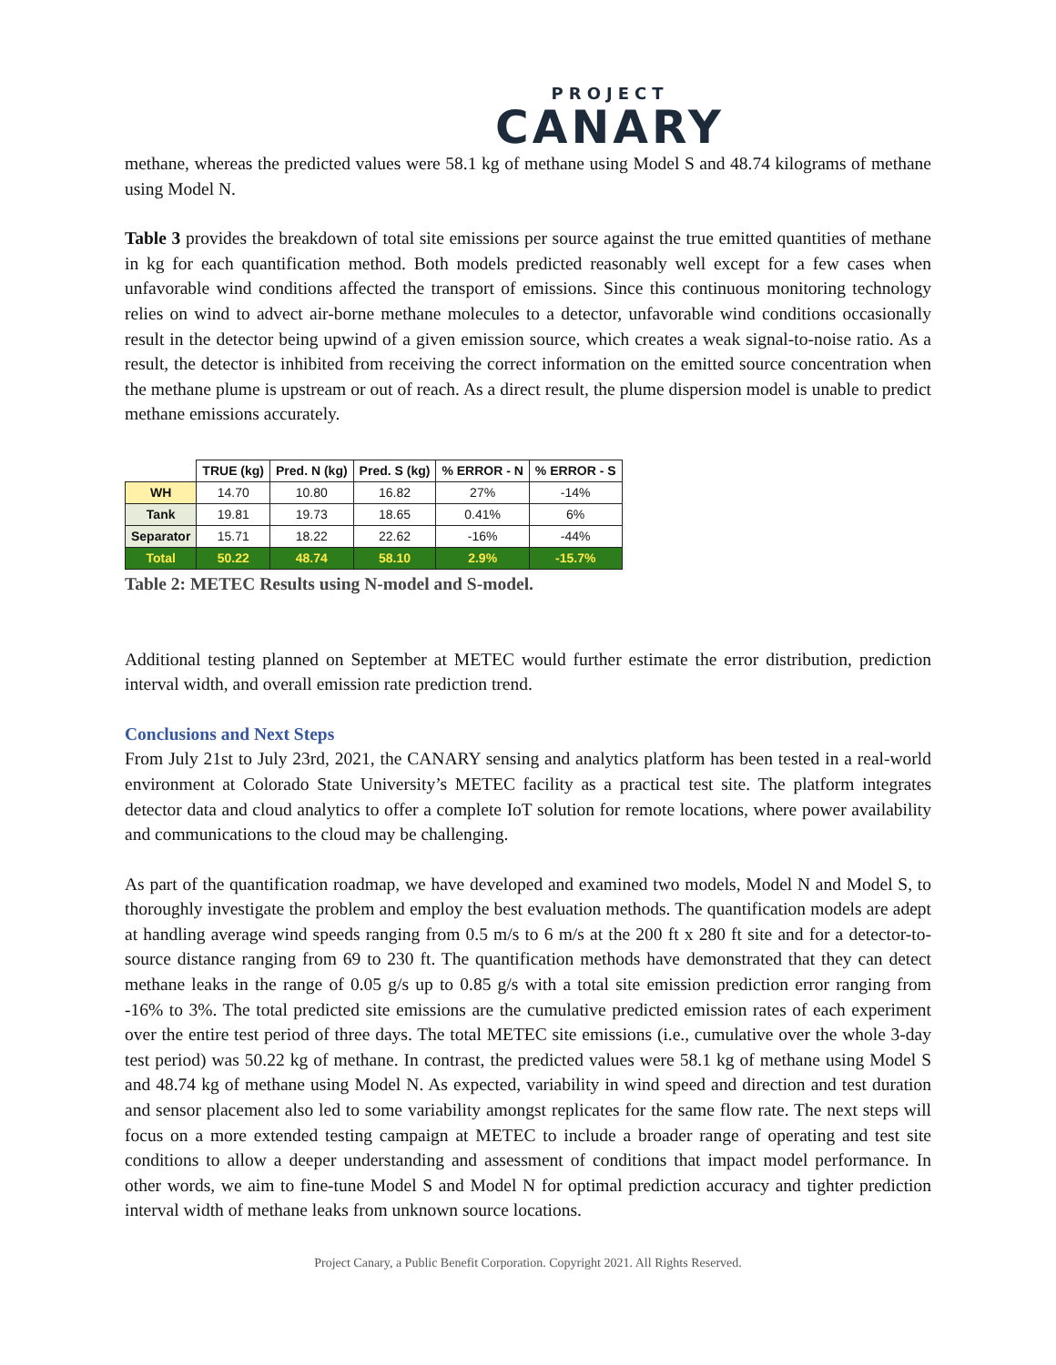PROJECT
CANARY
methane, whereas the predicted values were 58.1 kg of methane using Model S and 48.74 kilograms of methane using Model N.
Table 3 provides the breakdown of total site emissions per source against the true emitted quantities of methane in kg for each quantification method. Both models predicted reasonably well except for a few cases when unfavorable wind conditions affected the transport of emissions. Since this continuous monitoring technology relies on wind to advect air-borne methane molecules to a detector, unfavorable wind conditions occasionally result in the detector being upwind of a given emission source, which creates a weak signal-to-noise ratio. As a result, the detector is inhibited from receiving the correct information on the emitted source concentration when the methane plume is upstream or out of reach. As a direct result, the plume dispersion model is unable to predict methane emissions accurately.
| | TRUE (kg) | Pred. N (kg) | Pred. S (kg) | % ERROR - N | % ERROR - S |
| --- | --- | --- | --- | --- | --- |
| WH | 14.70 | 10.80 | 16.82 | 27% | -14% |
| Tank | 19.81 | 19.73 | 18.65 | 0.41% | 6% |
| Separator | 15.71 | 18.22 | 22.62 | -16% | -44% |
| Total | 50.22 | 48.74 | 58.10 | 2.9% | -15.7% |
Table 2: METEC Results using N-model and S-model.
Additional testing planned on September at METEC would further estimate the error distribution, prediction interval width, and overall emission rate prediction trend.
Conclusions and Next Steps
From July 21st to July 23rd, 2021, the CANARY sensing and analytics platform has been tested in a real-world environment at Colorado State University’s METEC facility as a practical test site. The platform integrates detector data and cloud analytics to offer a complete IoT solution for remote locations, where power availability and communications to the cloud may be challenging.
As part of the quantification roadmap, we have developed and examined two models, Model N and Model S, to thoroughly investigate the problem and employ the best evaluation methods. The quantification models are adept at handling average wind speeds ranging from 0.5 m/s to 6 m/s at the 200 ft x 280 ft site and for a detector-to-source distance ranging from 69 to 230 ft. The quantification methods have demonstrated that they can detect methane leaks in the range of 0.05 g/s up to 0.85 g/s with a total site emission prediction error ranging from -16% to 3%. The total predicted site emissions are the cumulative predicted emission rates of each experiment over the entire test period of three days. The total METEC site emissions (i.e., cumulative over the whole 3-day test period) was 50.22 kg of methane. In contrast, the predicted values were 58.1 kg of methane using Model S and 48.74 kg of methane using Model N. As expected, variability in wind speed and direction and test duration and sensor placement also led to some variability amongst replicates for the same flow rate. The next steps will focus on a more extended testing campaign at METEC to include a broader range of operating and test site conditions to allow a deeper understanding and assessment of conditions that impact model performance. In other words, we aim to fine-tune Model S and Model N for optimal prediction accuracy and tighter prediction interval width of methane leaks from unknown source locations.
Project Canary, a Public Benefit Corporation. Copyright 2021. All Rights Reserved.